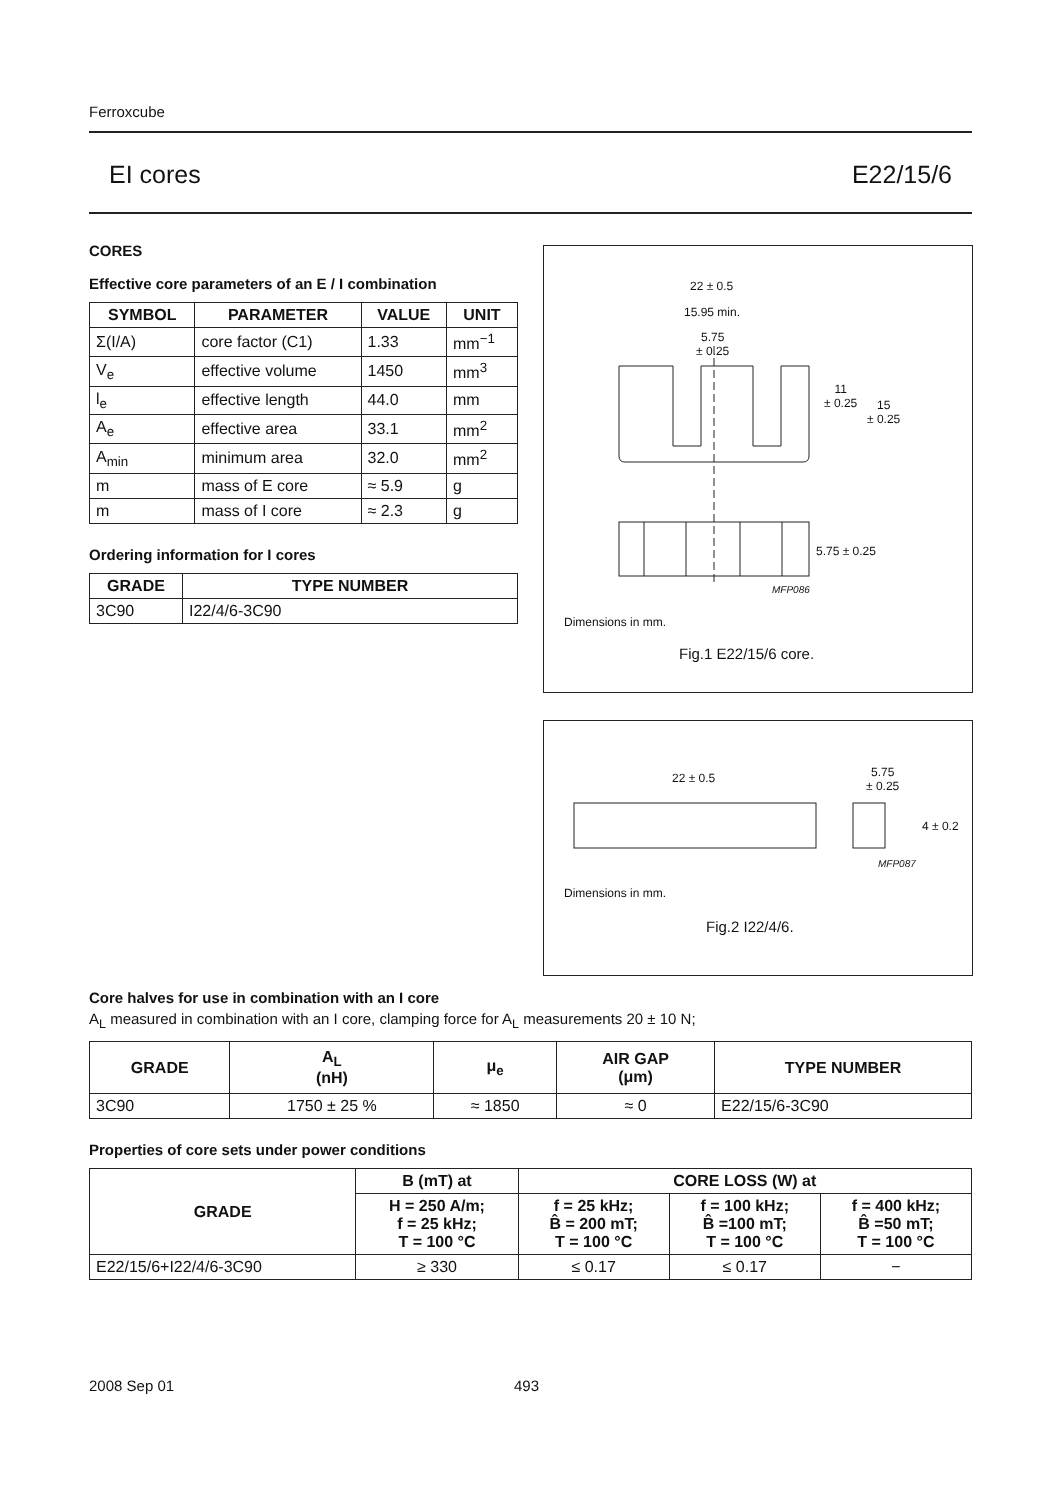Ferroxcube
EI cores E22/15/6
CORES
Effective core parameters of an E / I combination
| SYMBOL | PARAMETER | VALUE | UNIT |
| --- | --- | --- | --- |
| Σ(I/A) | core factor (C1) | 1.33 | mm<sup>−1</sup> |
| V<sub>e</sub> | effective volume | 1450 | mm<sup>3</sup> |
| l<sub>e</sub> | effective length | 44.0 | mm |
| A<sub>e</sub> | effective area | 33.1 | mm<sup>2</sup> |
| A<sub>min</sub> | minimum area | 32.0 | mm<sup>2</sup> |
| m | mass of E core | ≈ 5.9 | g |
| m | mass of I core | ≈ 2.3 | g |
Ordering information for I cores
| GRADE | TYPE NUMBER |
| --- | --- |
| 3C90 | I22/4/6-3C90 |
22 ± 0.5
15.95 min.
5.75
± 0.25
11
± 0.25
15
± 0.25
5.75 ± 0.25
MFP086
Dimensions in mm.
Fig.1 E22/15/6 core.
22 ± 0.5
5.75
± 0.25
4 ± 0.2
MFP087
Dimensions in mm.
Fig.2 I22/4/6.
Core halves for use in combination with an I core
A<sub>L</sub> measured in combination with an I core, clamping force for A<sub>L</sub> measurements 20 ± 10 N;
| GRADE | A<sub>L</sub> (nH) | μ<sub>e</sub> | AIR GAP (μm) | TYPE NUMBER |
| --- | --- | --- | --- | --- |
| 3C90 | 1750 ± 25 % | ≈ 1850 | ≈ 0 | E22/15/6-3C90 |
Properties of core sets under power conditions
| GRADE | B (mT) at | CORE LOSS (W) at | | |
| --- | --- | --- | --- | --- |
| | H = 250 A/m; f = 25 kHz; T = 100 °C | f = 25 kHz; B̂ = 200 mT; T = 100 °C | f = 100 kHz; B̂ =100 mT; T = 100 °C | f = 400 kHz; B̂ =50 mT; T = 100 °C |
| E22/15/6+I22/4/6-3C90 | ≥ 330 | ≤ 0.17 | ≤ 0.17 | − |
2008 Sep 01 493